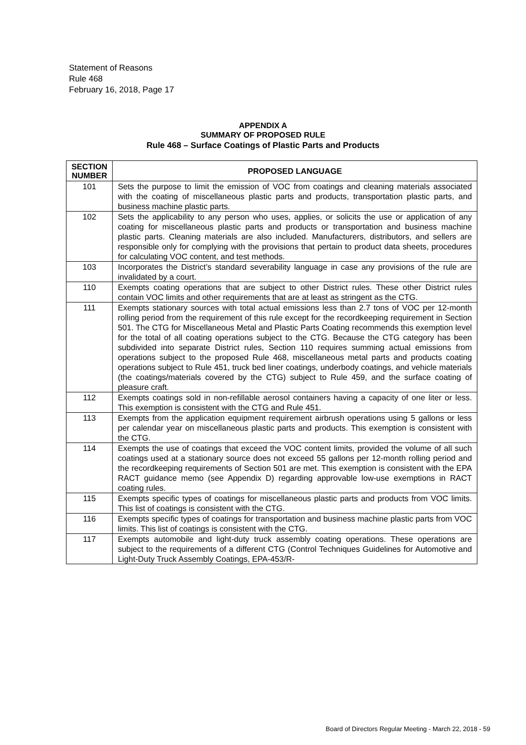Statement of Reasons
Rule 468
February 16, 2018, Page 17
APPENDIX A
SUMMARY OF PROPOSED RULE
Rule 468 – Surface Coatings of Plastic Parts and Products
| SECTION NUMBER | PROPOSED LANGUAGE |
| --- | --- |
| 101 | Sets the purpose to limit the emission of VOC from coatings and cleaning materials associated with the coating of miscellaneous plastic parts and products, transportation plastic parts, and business machine plastic parts. |
| 102 | Sets the applicability to any person who uses, applies, or solicits the use or application of any coating for miscellaneous plastic parts and products or transportation and business machine plastic parts. Cleaning materials are also included. Manufacturers, distributors, and sellers are responsible only for complying with the provisions that pertain to product data sheets, procedures for calculating VOC content, and test methods. |
| 103 | Incorporates the District’s standard severability language in case any provisions of the rule are invalidated by a court. |
| 110 | Exempts coating operations that are subject to other District rules. These other District rules contain VOC limits and other requirements that are at least as stringent as the CTG. |
| 111 | Exempts stationary sources with total actual emissions less than 2.7 tons of VOC per 12-month rolling period from the requirement of this rule except for the recordkeeping requirement in Section 501. The CTG for Miscellaneous Metal and Plastic Parts Coating recommends this exemption level for the total of all coating operations subject to the CTG. Because the CTG category has been subdivided into separate District rules, Section 110 requires summing actual emissions from operations subject to the proposed Rule 468, miscellaneous metal parts and products coating operations subject to Rule 451, truck bed liner coatings, underbody coatings, and vehicle materials (the coatings/materials covered by the CTG) subject to Rule 459, and the surface coating of pleasure craft. |
| 112 | Exempts coatings sold in non-refillable aerosol containers having a capacity of one liter or less. This exemption is consistent with the CTG and Rule 451. |
| 113 | Exempts from the application equipment requirement airbrush operations using 5 gallons or less per calendar year on miscellaneous plastic parts and products. This exemption is consistent with the CTG. |
| 114 | Exempts the use of coatings that exceed the VOC content limits, provided the volume of all such coatings used at a stationary source does not exceed 55 gallons per 12-month rolling period and the recordkeeping requirements of Section 501 are met. This exemption is consistent with the EPA RACT guidance memo (see Appendix D) regarding approvable low-use exemptions in RACT coating rules. |
| 115 | Exempts specific types of coatings for miscellaneous plastic parts and products from VOC limits. This list of coatings is consistent with the CTG. |
| 116 | Exempts specific types of coatings for transportation and business machine plastic parts from VOC limits. This list of coatings is consistent with the CTG. |
| 117 | Exempts automobile and light-duty truck assembly coating operations. These operations are subject to the requirements of a different CTG (Control Techniques Guidelines for Automotive and Light-Duty Truck Assembly Coatings, EPA-453/R- |
Board of Directors Regular Meeting - March 22, 2018 - 59